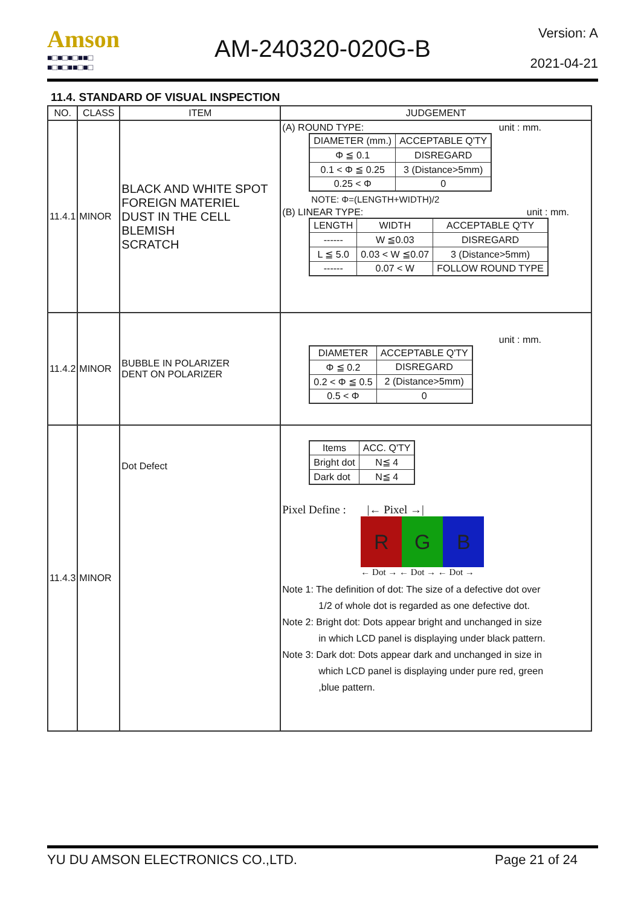Amson
■□■□■□■■□
■□■□■■□■□
AM-240320-020G-B
Version: A
2021-04-21
11.4. STANDARD OF VISUAL INSPECTION
| NO. | CLASS | ITEM | JUDGEMENT |
| --- | --- | --- | --- |
| 11.4.1 | MINOR | BLACK AND WHITE SPOT FOREIGN MATERIEL DUST IN THE CELL BLEMISH SCRATCH | (A) ROUND TYPE: unit : mm. / DIAMETER (mm.) / ACCEPTABLE Q'TY / / Φ ≦ 0.1 / DISREGARD / / 0.1 < Φ ≦ 0.25 / 3 (Distance>5mm) / / 0.25 < Φ / 0 / NOTE: Φ=(LENGTH+WIDTH)/2 (B) LINEAR TYPE: unit : mm. / LENGTH / WIDTH / ACCEPTABLE Q'TY / / ------ / W ≦0.03 / DISREGARD / / L ≦ 5.0 / 0.03 < W ≦0.07 / 3 (Distance>5mm) / / ------ / 0.07 < W / FOLLOW ROUND TYPE / |
| 11.4.2 | MINOR | BUBBLE IN POLARIZER DENT ON POLARIZER | unit : mm. / DIAMETER / ACCEPTABLE Q'TY / / Φ ≦ 0.2 / DISREGARD / / 0.2 < Φ ≦ 0.5 / 2 (Distance>5mm) / / 0.5 < Φ / 0 / |
| 11.4.3 | MINOR | Dot Defect | / Items / ACC. Q'TY / / Bright dot / N≦ 4 / / Dark dot / N≦ 4 / Pixel Define : /← Pixel →/ R G B ← Dot → ← Dot → ← Dot → Note 1: The definition of dot: The size of a defective dot over 1/2 of whole dot is regarded as one defective dot. Note 2: Bright dot: Dots appear bright and unchanged in size in which LCD panel is displaying under black pattern. Note 3: Dark dot: Dots appear dark and unchanged in size in which LCD panel is displaying under pure red, green ,blue pattern. |
YU DU AMSON ELECTRONICS CO.,LTD. Page 21 of 24